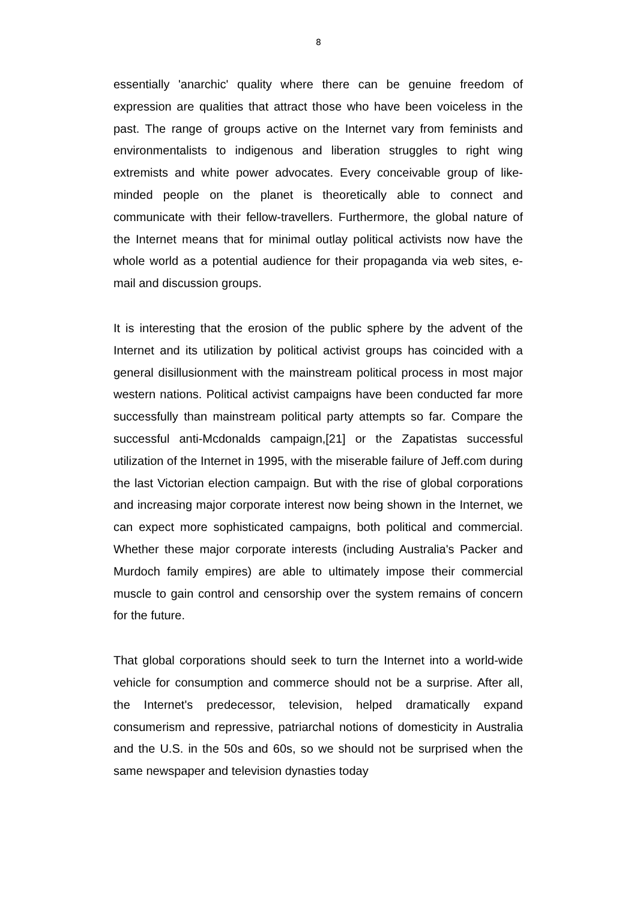8
essentially 'anarchic' quality where there can be genuine freedom of expression are qualities that attract those who have been voiceless in the past. The range of groups active on the Internet vary from feminists and environmentalists to indigenous and liberation struggles to right wing extremists and white power advocates. Every conceivable group of like-minded people on the planet is theoretically able to connect and communicate with their fellow-travellers. Furthermore, the global nature of the Internet means that for minimal outlay political activists now have the whole world as a potential audience for their propaganda via web sites, e-mail and discussion groups.
It is interesting that the erosion of the public sphere by the advent of the Internet and its utilization by political activist groups has coincided with a general disillusionment with the mainstream political process in most major western nations. Political activist campaigns have been conducted far more successfully than mainstream political party attempts so far. Compare the successful anti-Mcdonalds campaign,[21] or the Zapatistas successful utilization of the Internet in 1995, with the miserable failure of Jeff.com during the last Victorian election campaign. But with the rise of global corporations and increasing major corporate interest now being shown in the Internet, we can expect more sophisticated campaigns, both political and commercial. Whether these major corporate interests (including Australia's Packer and Murdoch family empires) are able to ultimately impose their commercial muscle to gain control and censorship over the system remains of concern for the future.
That global corporations should seek to turn the Internet into a world-wide vehicle for consumption and commerce should not be a surprise. After all, the Internet's predecessor, television, helped dramatically expand consumerism and repressive, patriarchal notions of domesticity in Australia and the U.S. in the 50s and 60s, so we should not be surprised when the same newspaper and television dynasties today